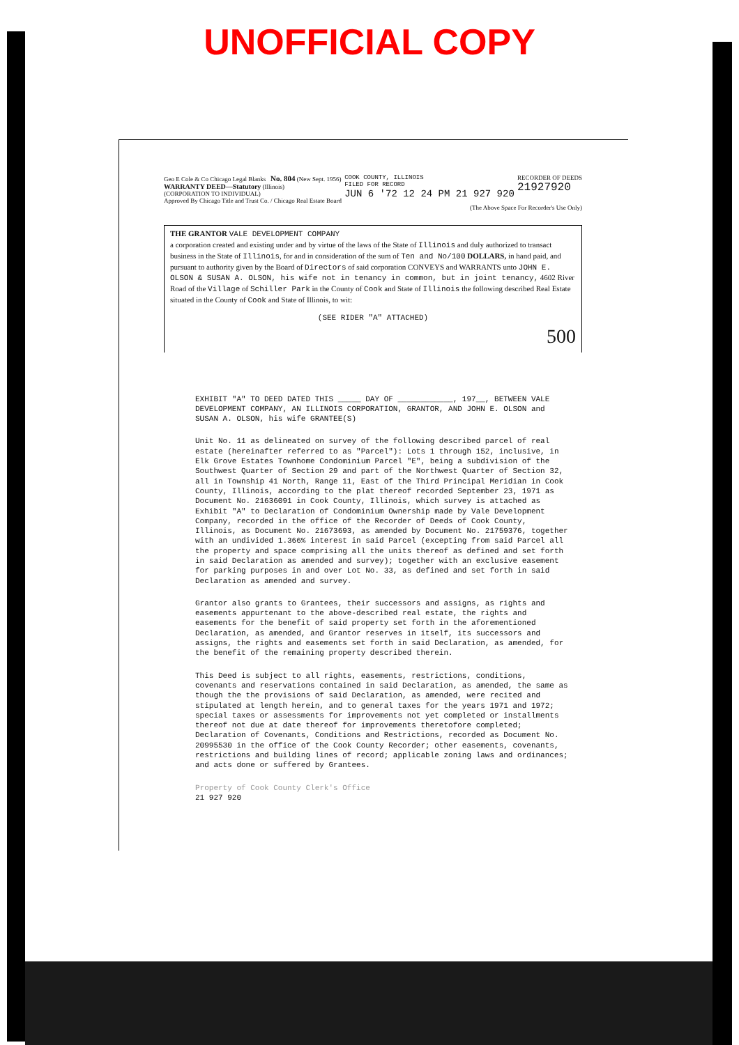UNOFFICIAL COPY
Geo E Cole & Co Chicago Legal Blanks No. 804 (New Sept. 1956)
WARRANTY DEED—Statutory (Illinois)
(CORPORATION TO INDIVIDUAL)
Approved By Chicago Title and Trust Co. / Chicago Real Estate Board
COOK COUNTY, ILLINOIS
FILED FOR RECORD
JUN 6 '72 12 24 PM 21 927 920
RECORDER OF DEEDS
21927920
(The Above Space For Recorder's Use Only)
THE GRANTOR VALE DEVELOPMENT COMPANY
a corporation created and existing under and by virtue of the laws of the State of Illinois and duly authorized to transact business in the State of Illinois, for and in consideration of the sum of Ten and No/100 DOLLARS, in hand paid, and pursuant to authority given by the Board of Directors of said corporation CONVEYS and WARRANTS unto JOHN E. OLSON & SUSAN A. OLSON, his wife not in tenancy in common, but in joint tenancy, 4602 River Road of the Village of Schiller Park in the County of Cook and State of Illinois the following described Real Estate situated in the County of Cook and State of Illinois, to wit:
(SEE RIDER "A" ATTACHED)
500
EXHIBIT "A" TO DEED DATED THIS _____ DAY OF ____________, 197__, BETWEEN VALE DEVELOPMENT COMPANY, AN ILLINOIS CORPORATION, GRANTOR, AND JOHN E. OLSON and SUSAN A. OLSON, his wife GRANTEE(S)
Unit No. 11 as delineated on survey of the following described parcel of real estate (hereinafter referred to as "Parcel"): Lots 1 through 152, inclusive, in Elk Grove Estates Townhome Condominium Parcel "E", being a subdivision of the Southwest Quarter of Section 29 and part of the Northwest Quarter of Section 32, all in Township 41 North, Range 11, East of the Third Principal Meridian in Cook County, Illinois, according to the plat thereof recorded September 23, 1971 as Document No. 21636091 in Cook County, Illinois, which survey is attached as Exhibit "A" to Declaration of Condominium Ownership made by Vale Development Company, recorded in the office of the Recorder of Deeds of Cook County, Illinois, as Document No. 21673693, as amended by Document No. 21759376, together with an undivided 1.366% interest in said Parcel (excepting from said Parcel all the property and space comprising all the units thereof as defined and set forth in said Declaration as amended and survey); together with an exclusive easement for parking purposes in and over Lot No. 33, as defined and set forth in said Declaration as amended and survey.
Grantor also grants to Grantees, their successors and assigns, as rights and easements appurtenant to the above-described real estate, the rights and easements for the benefit of said property set forth in the aforementioned Declaration, as amended, and Grantor reserves in itself, its successors and assigns, the rights and easements set forth in said Declaration, as amended, for the benefit of the remaining property described therein.
This Deed is subject to all rights, easements, restrictions, conditions, covenants and reservations contained in said Declaration, as amended, the same as though the the provisions of said Declaration, as amended, were recited and stipulated at length herein, and to general taxes for the years 1971 and 1972; special taxes or assessments for improvements not yet completed or installments thereof not due at date thereof for improvements theretofore completed; Declaration of Covenants, Conditions and Restrictions, recorded as Document No. 20995530 in the office of the Cook County Recorder; other easements, covenants, restrictions and building lines of record; applicable zoning laws and ordinances; and acts done or suffered by Grantees.
Property of Cook County Clerk's Office
21 927 920